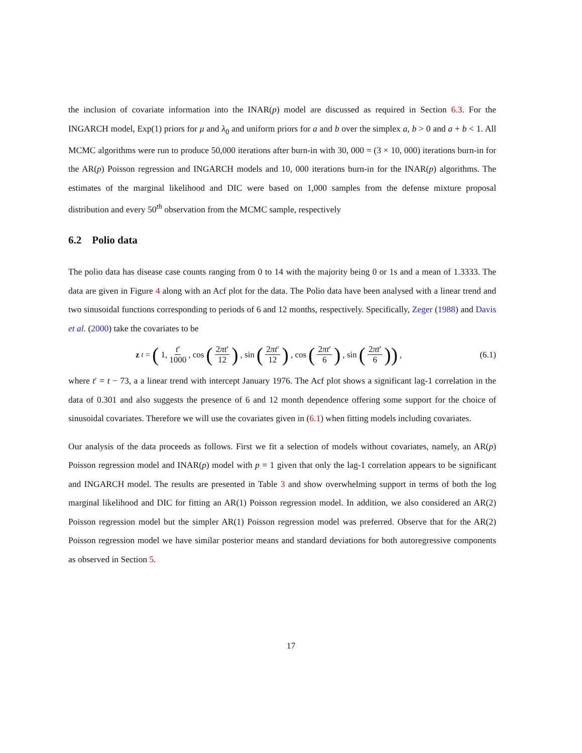the inclusion of covariate information into the INAR(p) model are discussed as required in Section 6.3. For the INGARCH model, Exp(1) priors for μ and λ<sub>0</sub> and uniform priors for a and b over the simplex a, b > 0 and a + b < 1. All MCMC algorithms were run to produce 50,000 iterations after burn-in with 30, 000 = (3 × 10, 000) iterations burn-in for the AR(p) Poisson regression and INGARCH models and 10, 000 iterations burn-in for the INAR(p) algorithms. The estimates of the marginal likelihood and DIC were based on 1,000 samples from the defense mixture proposal distribution and every 50<sup>th</sup> observation from the MCMC sample, respectively
6.2 Polio data
The polio data has disease case counts ranging from 0 to 14 with the majority being 0 or 1s and a mean of 1.3333. The data are given in Figure 4 along with an Acf plot for the data. The Polio data have been analysed with a linear trend and two sinusoidal functions corresponding to periods of 6 and 12 months, respectively. Specifically, Zeger (1988) and Davis et al. (2000) take the covariates to be
z<sub>t</sub> = (1, t′ 1000, cos (2πt′ 12), sin (2πt′ 12), cos (2πt′ 6), sin (2πt′ 6)),
(6.1)
where t′ = t − 73, a a linear trend with intercept January 1976. The Acf plot shows a significant lag-1 correlation in the data of 0.301 and also suggests the presence of 6 and 12 month dependence offering some support for the choice of sinusoidal covariates. Therefore we will use the covariates given in (6.1) when fitting models including covariates.
Our analysis of the data proceeds as follows. First we fit a selection of models without covariates, namely, an AR(p) Poisson regression model and INAR(p) model with p = 1 given that only the lag-1 correlation appears to be significant and INGARCH model. The results are presented in Table 3 and show overwhelming support in terms of both the log marginal likelihood and DIC for fitting an AR(1) Poisson regression model. In addition, we also considered an AR(2) Poisson regression model but the simpler AR(1) Poisson regression model was preferred. Observe that for the AR(2) Poisson regression model we have similar posterior means and standard deviations for both autoregressive components as observed in Section 5.
17